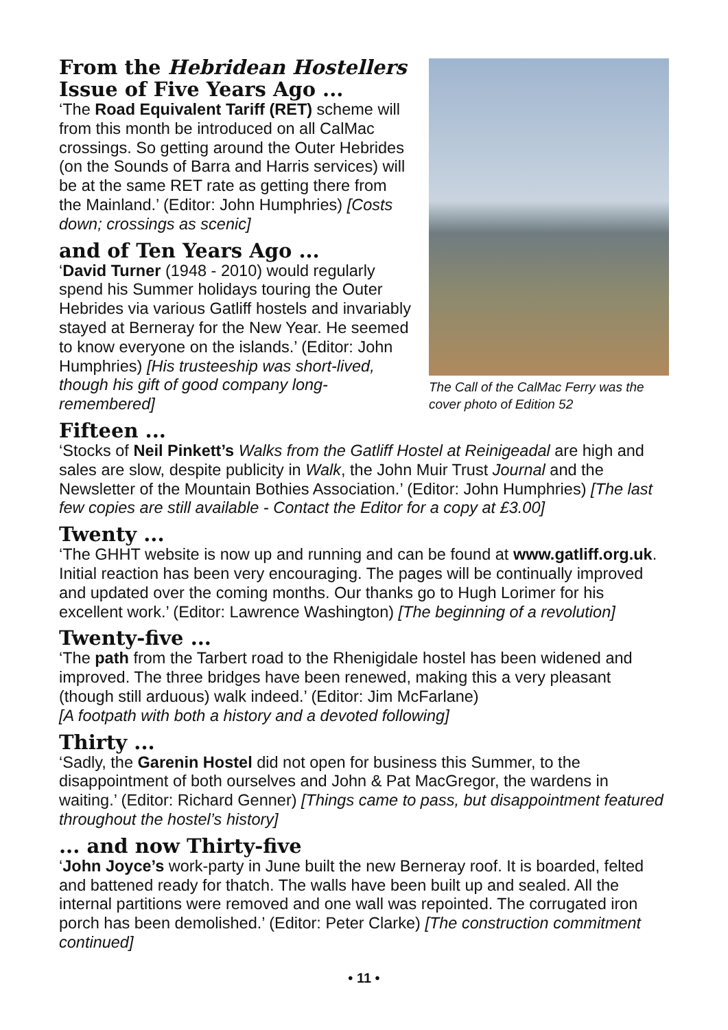From the Hebridean Hostellers Issue of Five Years Ago ...
‘The Road Equivalent Tariff (RET) scheme will from this month be introduced on all CalMac crossings. So getting around the Outer Hebrides (on the Sounds of Barra and Harris services) will be at the same RET rate as getting there from the Mainland.’ (Editor: John Humphries) [Costs down; crossings as scenic]
and of Ten Years Ago ...
‘David Turner (1948 - 2010) would regularly spend his Summer holidays touring the Outer Hebrides via various Gatliff hostels and invariably stayed at Berneray for the New Year. He seemed to know everyone on the islands.’ (Editor: John Humphries) [His trusteeship was short-lived, though his gift of good company long-remembered]
The Call of the CalMac Ferry was the cover photo of Edition 52
Fifteen ...
‘Stocks of Neil Pinkett’s Walks from the Gatliff Hostel at Reinigeadal are high and sales are slow, despite publicity in Walk, the John Muir Trust Journal and the Newsletter of the Mountain Bothies Association.’ (Editor: John Humphries) [The last few copies are still available - Contact the Editor for a copy at £3.00]
Twenty ...
‘The GHHT website is now up and running and can be found at www.gatliff.org.uk. Initial reaction has been very encouraging. The pages will be continually improved and updated over the coming months. Our thanks go to Hugh Lorimer for his excellent work.’ (Editor: Lawrence Washington) [The beginning of a revolution]
Twenty-five ...
‘The path from the Tarbert road to the Rhenigidale hostel has been widened and improved. The three bridges have been renewed, making this a very pleasant (though still arduous) walk indeed.’ (Editor: Jim McFarlane)
[A footpath with both a history and a devoted following]
Thirty ...
‘Sadly, the Garenin Hostel did not open for business this Summer, to the disappointment of both ourselves and John & Pat MacGregor, the wardens in waiting.’ (Editor: Richard Genner) [Things came to pass, but disappointment featured throughout the hostel’s history]
... and now Thirty-five
‘John Joyce’s work-party in June built the new Berneray roof. It is boarded, felted and battened ready for thatch. The walls have been built up and sealed. All the internal partitions were removed and one wall was repointed. The corrugated iron porch has been demolished.’ (Editor: Peter Clarke) [The construction commitment continued]
• 11 •